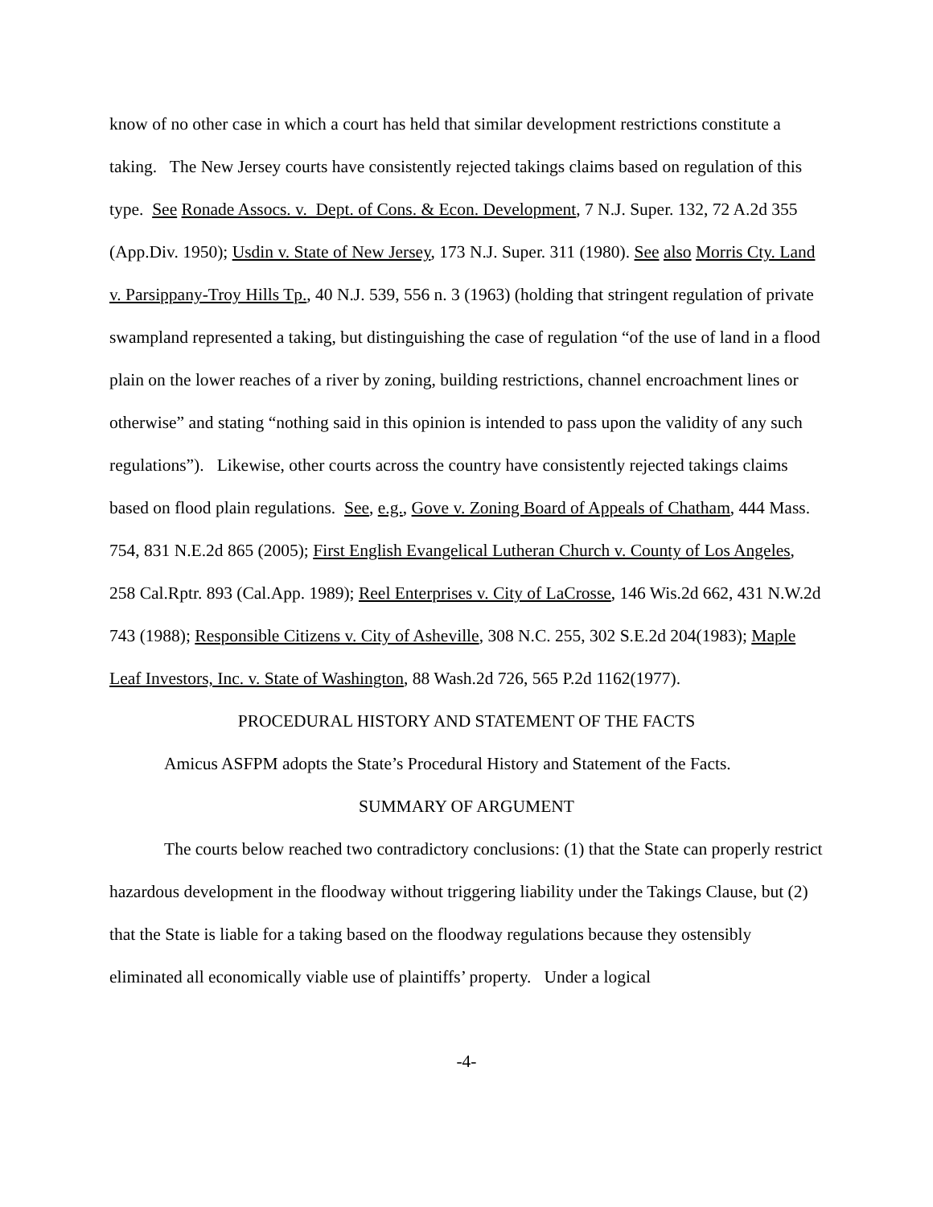know of no other case in which a court has held that similar development restrictions constitute a taking. The New Jersey courts have consistently rejected takings claims based on regulation of this type. See Ronade Assocs. v. Dept. of Cons. & Econ. Development, 7 N.J. Super. 132, 72 A.2d 355 (App.Div. 1950); Usdin v. State of New Jersey, 173 N.J. Super. 311 (1980). See also Morris Cty. Land v. Parsippany-Troy Hills Tp., 40 N.J. 539, 556 n. 3 (1963) (holding that stringent regulation of private swampland represented a taking, but distinguishing the case of regulation “of the use of land in a flood plain on the lower reaches of a river by zoning, building restrictions, channel encroachment lines or otherwise” and stating “nothing said in this opinion is intended to pass upon the validity of any such regulations”). Likewise, other courts across the country have consistently rejected takings claims based on flood plain regulations. See, e.g., Gove v. Zoning Board of Appeals of Chatham, 444 Mass. 754, 831 N.E.2d 865 (2005); First English Evangelical Lutheran Church v. County of Los Angeles, 258 Cal.Rptr. 893 (Cal.App. 1989); Reel Enterprises v. City of LaCrosse, 146 Wis.2d 662, 431 N.W.2d 743 (1988); Responsible Citizens v. City of Asheville, 308 N.C. 255, 302 S.E.2d 204(1983); Maple Leaf Investors, Inc. v. State of Washington, 88 Wash.2d 726, 565 P.2d 1162(1977).
PROCEDURAL HISTORY AND STATEMENT OF THE FACTS
Amicus ASFPM adopts the State’s Procedural History and Statement of the Facts.
SUMMARY OF ARGUMENT
The courts below reached two contradictory conclusions: (1) that the State can properly restrict hazardous development in the floodway without triggering liability under the Takings Clause, but (2) that the State is liable for a taking based on the floodway regulations because they ostensibly eliminated all economically viable use of plaintiffs’ property. Under a logical
-4-